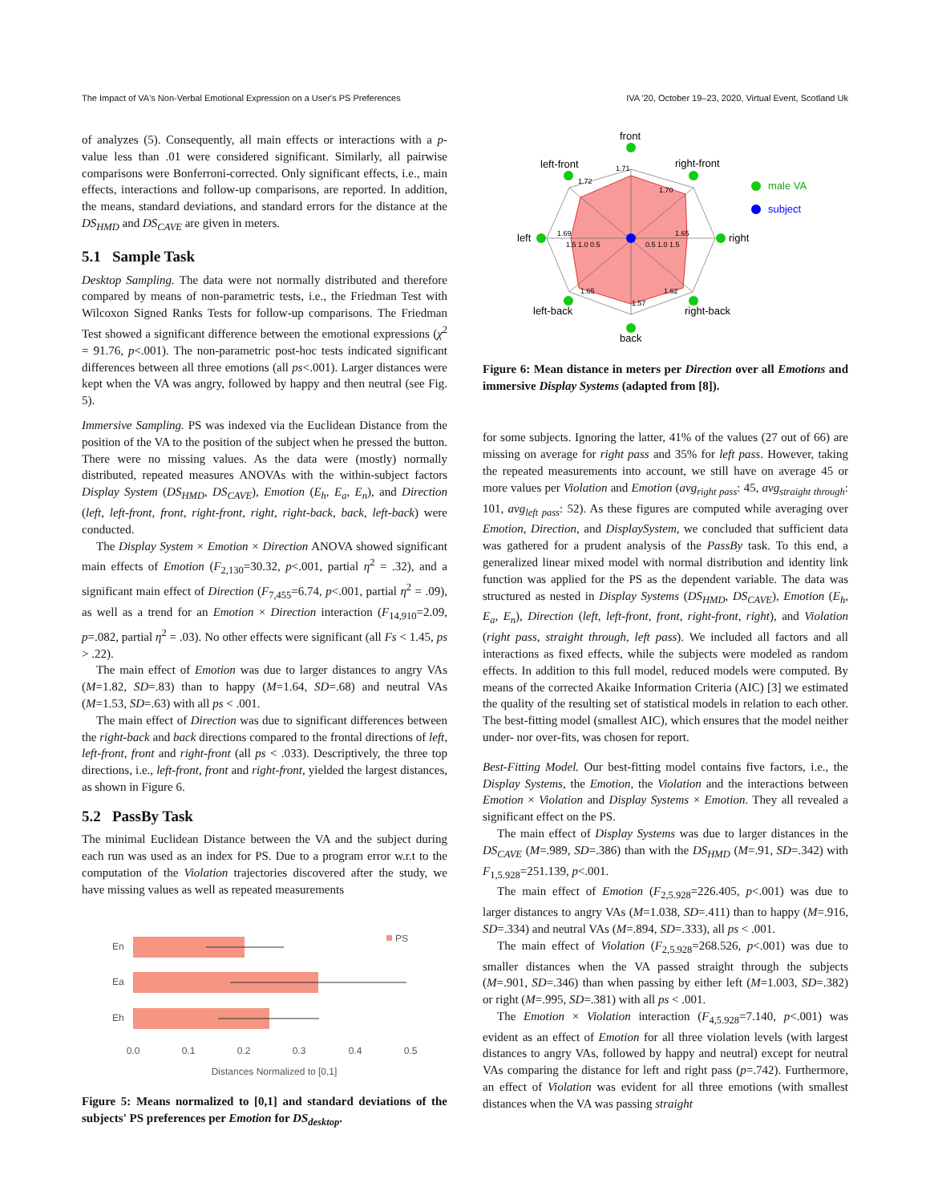The Impact of VA's Non-Verbal Emotional Expression on a User's PS Preferences IVA '20, October 19–23, 2020, Virtual Event, Scotland Uk
of analyzes (5). Consequently, all main effects or interactions with a p-value less than .01 were considered significant. Similarly, all pairwise comparisons were Bonferroni-corrected. Only significant effects, i.e., main effects, interactions and follow-up comparisons, are reported. In addition, the means, standard deviations, and standard errors for the distance at the DS<sub>HMD</sub> and DS<sub>CAVE</sub> are given in meters.
5.1 Sample Task
Desktop Sampling. The data were not normally distributed and therefore compared by means of non-parametric tests, i.e., the Friedman Test with Wilcoxon Signed Ranks Tests for follow-up comparisons. The Friedman Test showed a significant difference between the emotional expressions (χ<sup>2</sup> = 91.76, p<.001). The non-parametric post-hoc tests indicated significant differences between all three emotions (all ps<.001). Larger distances were kept when the VA was angry, followed by happy and then neutral (see Fig. 5).
Immersive Sampling. PS was indexed via the Euclidean Distance from the position of the VA to the position of the subject when he pressed the button. There were no missing values. As the data were (mostly) normally distributed, repeated measures ANOVAs with the within-subject factors Display System (DS<sub>HMD</sub>, DS<sub>CAVE</sub>), Emotion (E<sub>h</sub>, E<sub>a</sub>, E<sub>n</sub>), and Direction (left, left-front, front, right-front, right, right-back, back, left-back) were conducted.
The Display System × Emotion × Direction ANOVA showed significant main effects of Emotion (F<sub>2,130</sub>=30.32, p<.001, partial η<sup>2</sup> = .32), and a significant main effect of Direction (F<sub>7,455</sub>=6.74, p<.001, partial η<sup>2</sup> = .09), as well as a trend for an Emotion × Direction interaction (F<sub>14,910</sub>=2.09, p=.082, partial η<sup>2</sup> = .03). No other effects were significant (all Fs < 1.45, ps > .22).
The main effect of Emotion was due to larger distances to angry VAs (M=1.82, SD=.83) than to happy (M=1.64, SD=.68) and neutral VAs (M=1.53, SD=.63) with all ps < .001.
The main effect of Direction was due to significant differences between the right-back and back directions compared to the frontal directions of left, left-front, front and right-front (all ps < .033). Descriptively, the three top directions, i.e., left-front, front and right-front, yielded the largest distances, as shown in Figure 6.
5.2 PassBy Task
The minimal Euclidean Distance between the VA and the subject during each run was used as an index for PS. Due to a program error w.r.t to the computation of the Violation trajectories discovered after the study, we have missing values as well as repeated measurements
En
Ea
Eh
PS
0.0
0.1
0.2
0.3
0.4
0.5
Distances Normalized to [0,1]
Figure 5: Means normalized to [0,1] and standard deviations of the subjects' PS preferences per Emotion for DS<sub>desktop</sub>.
front
right-front
right
right-back
back
left-back
left
left-front
male VA
subject
1.71
1.70
1.65
1.62
1.57
1.65
1.69
1.72
1.5 1.0 0.5
0.5 1.0 1.5
Figure 6: Mean distance in meters per Direction over all Emotions and immersive Display Systems (adapted from [8]).
for some subjects. Ignoring the latter, 41% of the values (27 out of 66) are missing on average for right pass and 35% for left pass. However, taking the repeated measurements into account, we still have on average 45 or more values per Violation and Emotion (avg<sub>right pass</sub>: 45, avg<sub>straight through</sub>: 101, avg<sub>left pass</sub>: 52). As these figures are computed while averaging over Emotion, Direction, and DisplaySystem, we concluded that sufficient data was gathered for a prudent analysis of the PassBy task. To this end, a generalized linear mixed model with normal distribution and identity link function was applied for the PS as the dependent variable. The data was structured as nested in Display Systems (DS<sub>HMD</sub>, DS<sub>CAVE</sub>), Emotion (E<sub>h</sub>, E<sub>a</sub>, E<sub>n</sub>), Direction (left, left-front, front, right-front, right), and Violation (right pass, straight through, left pass). We included all factors and all interactions as fixed effects, while the subjects were modeled as random effects. In addition to this full model, reduced models were computed. By means of the corrected Akaike Information Criteria (AIC) [3] we estimated the quality of the resulting set of statistical models in relation to each other. The best-fitting model (smallest AIC), which ensures that the model neither under- nor over-fits, was chosen for report.
Best-Fitting Model. Our best-fitting model contains five factors, i.e., the Display Systems, the Emotion, the Violation and the interactions between Emotion × Violation and Display Systems × Emotion. They all revealed a significant effect on the PS.
The main effect of Display Systems was due to larger distances in the DS<sub>CAVE</sub> (M=.989, SD=.386) than with the DS<sub>HMD</sub> (M=.91, SD=.342) with F<sub>1,5.928</sub>=251.139, p<.001.
The main effect of Emotion (F<sub>2,5.928</sub>=226.405, p<.001) was due to larger distances to angry VAs (M=1.038, SD=.411) than to happy (M=.916, SD=.334) and neutral VAs (M=.894, SD=.333), all ps < .001.
The main effect of Violation (F<sub>2,5.928</sub>=268.526, p<.001) was due to smaller distances when the VA passed straight through the subjects (M=.901, SD=.346) than when passing by either left (M=1.003, SD=.382) or right (M=.995, SD=.381) with all ps < .001.
The Emotion × Violation interaction (F<sub>4,5.928</sub>=7.140, p<.001) was evident as an effect of Emotion for all three violation levels (with largest distances to angry VAs, followed by happy and neutral) except for neutral VAs comparing the distance for left and right pass (p=.742). Furthermore, an effect of Violation was evident for all three emotions (with smallest distances when the VA was passing straight